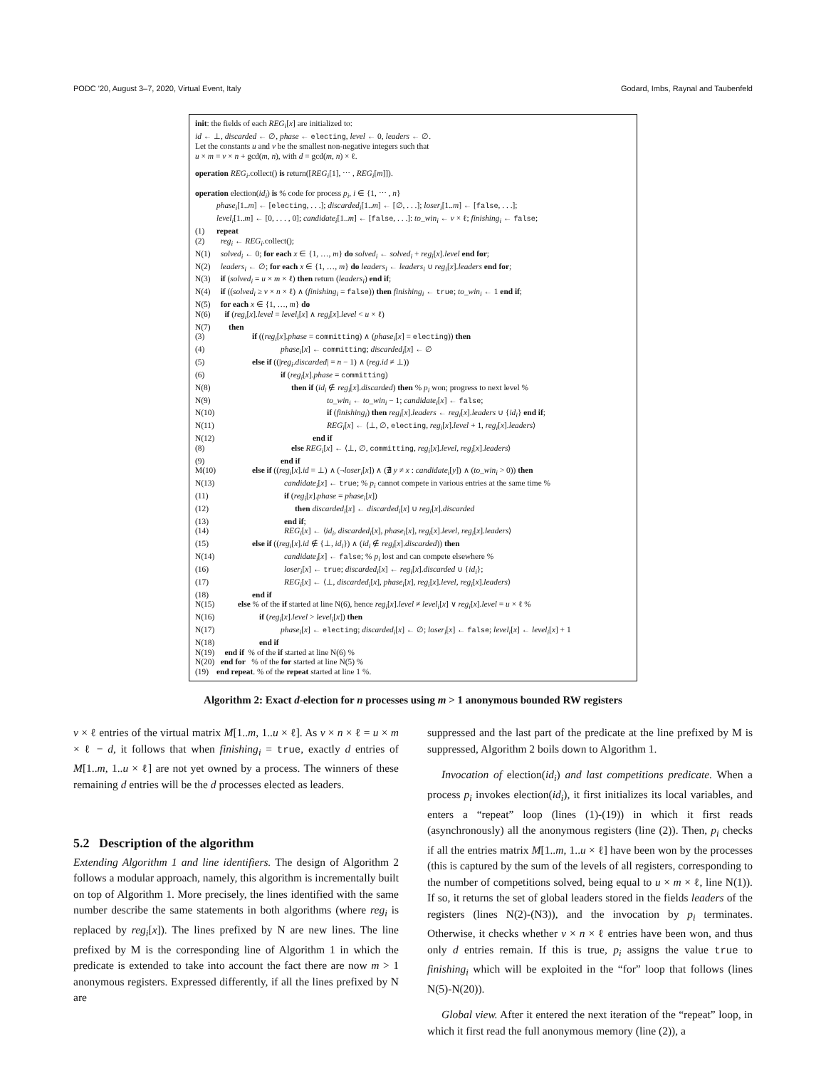PODC '20, August 3–7, 2020, Virtual Event, Italy Godard, Imbs, Raynal and Taubenfeld
init: the fields of each REG<sub>i</sub>[x] are initialized to:
id ← ⊥, discarded ← ∅, phase ← electing, level ← 0, leaders ← ∅.
Let the constants u and v be the smallest non-negative integers such that
u × m = v × n + gcd(m, n), with d = gcd(m, n) × ℓ.
operation REG<sub>i</sub>.collect() is return([REG<sub>i</sub>[1], ⋯ , REG<sub>i</sub>[m]]).
operation election(id<sub>i</sub>) is % code for process p<sub>i</sub>, i ∈ {1, ⋯ , n}
phase<sub>i</sub>[1..m] ← [electing, . . .]; discarded<sub>i</sub>[1..m] ← [∅, . . .]; loser<sub>i</sub>[1..m] ← [false, . . .];
level<sub>i</sub>[1..m] ← [0, . . . , 0]; candidate<sub>i</sub>[1..m] ← [false, . . .]: to_win<sub>i</sub> ← v × ℓ; finishing<sub>i</sub> ← false;
(1) repeat
(2) reg<sub>i</sub> ← REG<sub>i</sub>.collect();
N(1) solved<sub>i</sub> ← 0; for each x ∈ {1, …, m} do solved<sub>i</sub> ← solved<sub>i</sub> + reg<sub>i</sub>[x].level end for;
N(2) leaders<sub>i</sub> ← ∅; for each x ∈ {1, …, m} do leaders<sub>i</sub> ← leaders<sub>i</sub> ∪ reg<sub>i</sub>[x].leaders end for;
N(3) if (solved<sub>i</sub> = u × m × ℓ) then return (leaders<sub>i</sub>) end if;
N(4) if ((solved<sub>i</sub> ≥ v × n × ℓ) ∧ (finishing<sub>i</sub> = false)) then finishing<sub>i</sub> ← true; to_win<sub>i</sub> ← 1 end if;
N(5) for each x ∈ {1, …, m} do
N(6) if (reg<sub>i</sub>[x].level = level<sub>i</sub>[x] ∧ reg<sub>i</sub>[x].level < u × ℓ)
N(7) then
(3) if ((reg<sub>i</sub>[x].phase = committing) ∧ (phase<sub>i</sub>[x] = electing)) then
(4) phase<sub>i</sub>[x] ← committing; discarded<sub>i</sub>[x] ← ∅
(5) else if ((|reg<sub>i</sub>.discarded| = n − 1) ∧ (reg.id ≠ ⊥))
(6) if (reg<sub>i</sub>[x].phase = committing)
N(8) then if (id<sub>i</sub> ∉ reg<sub>i</sub>[x].discarded) then % p<sub>i</sub> won; progress to next level %
N(9) to_win<sub>i</sub> ← to_win<sub>i</sub> − 1; candidate<sub>i</sub>[x] ← false;
N(10) if (finishing<sub>i</sub>) then reg<sub>i</sub>[x].leaders ← reg<sub>i</sub>[x].leaders ∪ {id<sub>i</sub>} end if;
N(11) REG<sub>i</sub>[x] ← ⟨⊥, ∅, electing, reg<sub>i</sub>[x].level + 1, reg<sub>i</sub>[x].leaders⟩
N(12) end if
(8) else REG<sub>i</sub>[x] ← ⟨⊥, ∅, committing, reg<sub>i</sub>[x].level, reg<sub>i</sub>[x].leaders⟩
(9) end if
M(10) else if ((reg<sub>i</sub>[x].id = ⊥) ∧ (¬loser<sub>i</sub>[x]) ∧ (∄ y ≠ x : candidate<sub>i</sub>[y]) ∧ (to_win<sub>i</sub> > 0)) then
N(13) candidate<sub>i</sub>[x] ← true; % p<sub>i</sub> cannot compete in various entries at the same time %
(11) if (reg<sub>i</sub>[x].phase = phase<sub>i</sub>[x])
(12) then discarded<sub>i</sub>[x] ← discarded<sub>i</sub>[x] ∪ reg<sub>i</sub>[x].discarded
(13) end if;
(14) REG<sub>i</sub>[x] ← ⟨id<sub>i</sub>, discarded<sub>i</sub>[x], phase<sub>i</sub>[x], reg<sub>i</sub>[x].level, reg<sub>i</sub>[x].leaders⟩
(15) else if ((reg<sub>i</sub>[x].id ∉ {⊥, id<sub>i</sub>}) ∧ (id<sub>i</sub> ∉ reg<sub>i</sub>[x].discarded)) then
N(14) candidate<sub>i</sub>[x] ← false; % p<sub>i</sub> lost and can compete elsewhere %
(16) loser<sub>i</sub>[x] ← true; discarded<sub>i</sub>[x] ← reg<sub>i</sub>[x].discarded ∪ {id<sub>i</sub>};
(17) REG<sub>i</sub>[x] ← ⟨⊥, discarded<sub>i</sub>[x], phase<sub>i</sub>[x], reg<sub>i</sub>[x].level, reg<sub>i</sub>[x].leaders⟩
(18) end if
N(15) else % of the if started at line N(6), hence reg<sub>i</sub>[x].level ≠ level<sub>i</sub>[x] ∨ reg<sub>i</sub>[x].level = u × ℓ %
N(16) if (reg<sub>i</sub>[x].level > level<sub>i</sub>[x]) then
N(17) phase<sub>i</sub>[x] ← electing; discarded<sub>i</sub>[x] ← ∅; loser<sub>i</sub>[x] ← false; level<sub>i</sub>[x] ← level<sub>i</sub>[x] + 1
N(18) end if
N(19) end if % of the if started at line N(6) %
N(20) end for % of the for started at line N(5) %
(19) end repeat. % of the repeat started at line 1 %.
Algorithm 2: Exact d-election for n processes using m > 1 anonymous bounded RW registers
v × ℓ entries of the virtual matrix M[1..m, 1..u × ℓ]. As v × n × ℓ = u × m × ℓ − d, it follows that when finishing<sub>i</sub> = true, exactly d entries of M[1..m, 1..u × ℓ] are not yet owned by a process. The winners of these remaining d entries will be the d processes elected as leaders.
5.2 Description of the algorithm
Extending Algorithm 1 and line identifiers. The design of Algorithm 2 follows a modular approach, namely, this algorithm is incrementally built on top of Algorithm 1. More precisely, the lines identified with the same number describe the same statements in both algorithms (where reg<sub>i</sub> is replaced by reg<sub>i</sub>[x]). The lines prefixed by N are new lines. The line prefixed by M is the corresponding line of Algorithm 1 in which the predicate is extended to take into account the fact there are now m > 1 anonymous registers. Expressed differently, if all the lines prefixed by N are
suppressed and the last part of the predicate at the line prefixed by M is suppressed, Algorithm 2 boils down to Algorithm 1.
Invocation of election(id<sub>i</sub>) and last competitions predicate. When a process p<sub>i</sub> invokes election(id<sub>i</sub>), it first initializes its local variables, and enters a “repeat” loop (lines (1)-(19)) in which it first reads (asynchronously) all the anonymous registers (line (2)). Then, p<sub>i</sub> checks if all the entries matrix M[1..m, 1..u × ℓ] have been won by the processes (this is captured by the sum of the levels of all registers, corresponding to the number of competitions solved, being equal to u × m × ℓ, line N(1)). If so, it returns the set of global leaders stored in the fields leaders of the registers (lines N(2)-(N3)), and the invocation by p<sub>i</sub> terminates. Otherwise, it checks whether v × n × ℓ entries have been won, and thus only d entries remain. If this is true, p<sub>i</sub> assigns the value true to finishing<sub>i</sub> which will be exploited in the “for” loop that follows (lines N(5)-N(20)).
Global view. After it entered the next iteration of the “repeat” loop, in which it first read the full anonymous memory (line (2)), a